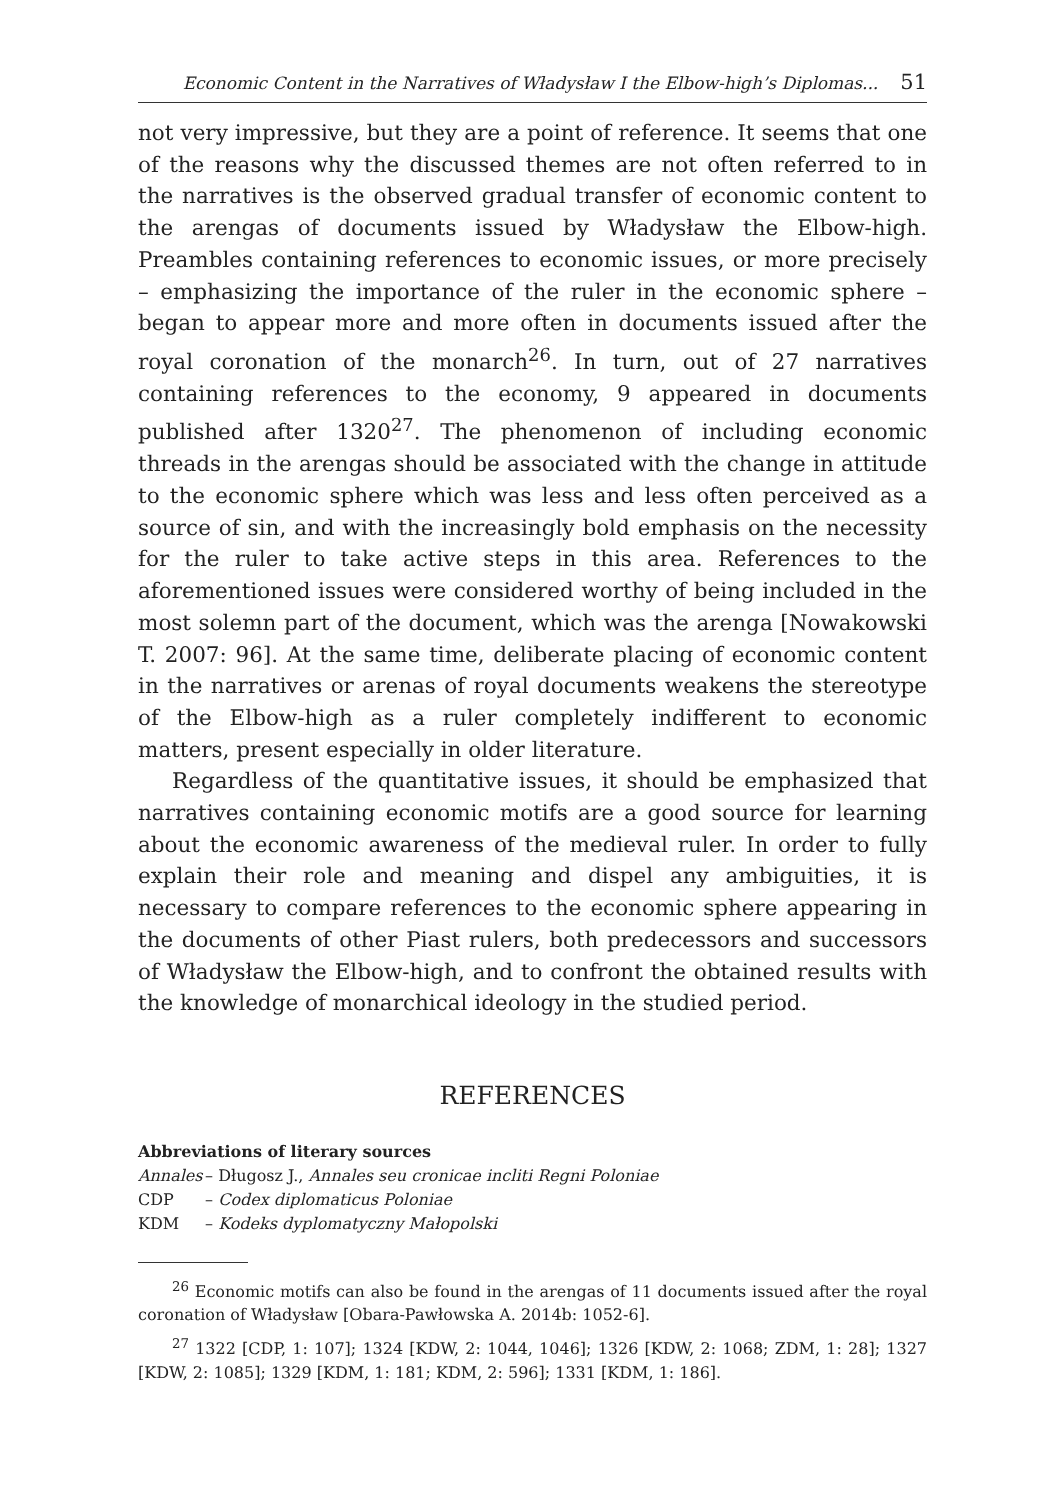Economic Content in the Narratives of Władysław I the Elbow-high’s Diplomas... 51
not very impressive, but they are a point of reference. It seems that one of the reasons why the discussed themes are not often referred to in the narratives is the observed gradual transfer of economic content to the arengas of documents issued by Władysław the Elbow-high. Preambles containing references to economic issues, or more precisely – emphasizing the importance of the ruler in the economic sphere – began to appear more and more often in documents issued after the royal coronation of the monarch<sup>26</sup>. In turn, out of 27 narratives containing references to the economy, 9 appeared in documents published after 1320<sup>27</sup>. The phenomenon of including economic threads in the arengas should be associated with the change in attitude to the economic sphere which was less and less often perceived as a source of sin, and with the increasingly bold emphasis on the necessity for the ruler to take active steps in this area. References to the aforementioned issues were considered worthy of being included in the most solemn part of the document, which was the arenga [Nowakowski T. 2007: 96]. At the same time, deliberate placing of economic content in the narratives or arenas of royal documents weakens the stereotype of the Elbow-high as a ruler completely indifferent to economic matters, present especially in older literature.
Regardless of the quantitative issues, it should be emphasized that narratives containing economic motifs are a good source for learning about the economic awareness of the medieval ruler. In order to fully explain their role and meaning and dispel any ambiguities, it is necessary to compare references to the economic sphere appearing in the documents of other Piast rulers, both predecessors and successors of Władysław the Elbow-high, and to confront the obtained results with the knowledge of monarchical ideology in the studied period.
REFERENCES
Abbreviations of literary sources
Annales – Długosz J., Annales seu cronicae incliti Regni Poloniae
CDP – Codex diplomaticus Poloniae
KDM – Kodeks dyplomatyczny Małopolski
<sup>26</sup> Economic motifs can also be found in the arengas of 11 documents issued after the royal coronation of Władysław [Obara-Pawłowska A. 2014b: 1052-6].
<sup>27</sup> 1322 [CDP, 1: 107]; 1324 [KDW, 2: 1044, 1046]; 1326 [KDW, 2: 1068; ZDM, 1: 28]; 1327 [KDW, 2: 1085]; 1329 [KDM, 1: 181; KDM, 2: 596]; 1331 [KDM, 1: 186].